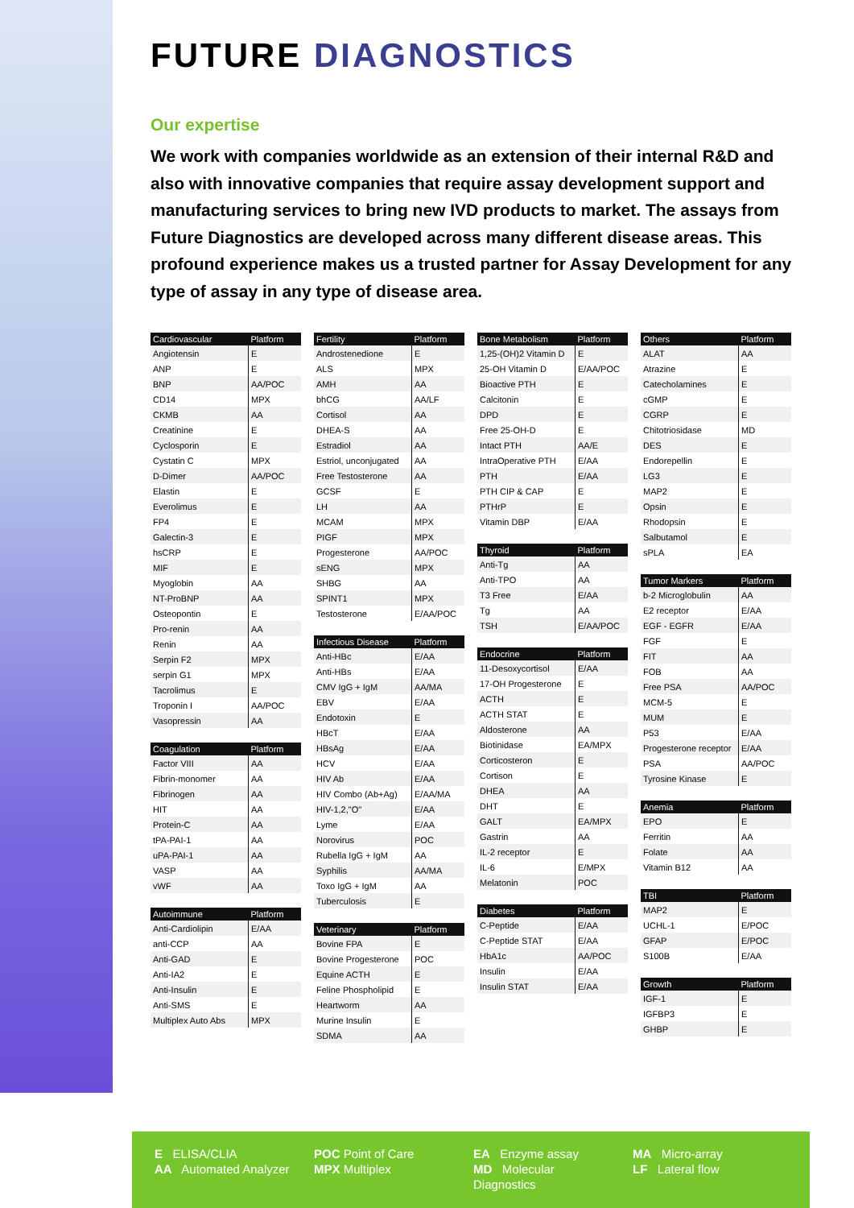FUTURE DIAGNOSTICS
Our expertise
We work with companies worldwide as an extension of their internal R&D and also with innovative companies that require assay development support and manufacturing services to bring new IVD products to market. The assays from Future Diagnostics are developed across many different disease areas. This profound experience makes us a trusted partner for Assay Development for any type of assay in any type of disease area.
| Cardiovascular | Platform |
| --- | --- |
| Angiotensin | E |
| ANP | E |
| BNP | AA/POC |
| CD14 | MPX |
| CKMB | AA |
| Creatinine | E |
| Cyclosporin | E |
| Cystatin C | MPX |
| D-Dimer | AA/POC |
| Elastin | E |
| Everolimus | E |
| FP4 | E |
| Galectin-3 | E |
| hsCRP | E |
| MIF | E |
| Myoglobin | AA |
| NT-ProBNP | AA |
| Osteopontin | E |
| Pro-renin | AA |
| Renin | AA |
| Serpin F2 | MPX |
| serpin G1 | MPX |
| Tacrolimus | E |
| Troponin I | AA/POC |
| Vasopressin | AA |
| Coagulation | Platform |
| --- | --- |
| Factor VIII | AA |
| Fibrin-monomer | AA |
| Fibrinogen | AA |
| HIT | AA |
| Protein-C | AA |
| tPA-PAI-1 | AA |
| uPA-PAI-1 | AA |
| VASP | AA |
| vWF | AA |
| Autoimmune | Platform |
| --- | --- |
| Anti-Cardiolipin | E/AA |
| anti-CCP | AA |
| Anti-GAD | E |
| Anti-IA2 | E |
| Anti-Insulin | E |
| Anti-SMS | E |
| Multiplex Auto Abs | MPX |
| Fertility | Platform |
| --- | --- |
| Androstenedione | E |
| ALS | MPX |
| AMH | AA |
| bhCG | AA/LF |
| Cortisol | AA |
| DHEA-S | AA |
| Estradiol | AA |
| Estriol, unconjugated | AA |
| Free Testosterone | AA |
| GCSF | E |
| LH | AA |
| MCAM | MPX |
| PIGF | MPX |
| Progesterone | AA/POC |
| sENG | MPX |
| SHBG | AA |
| SPINT1 | MPX |
| Testosterone | E/AA/POC |
| Infectious Disease | Platform |
| --- | --- |
| Anti-HBc | E/AA |
| Anti-HBs | E/AA |
| CMV IgG + IgM | AA/MA |
| EBV | E/AA |
| Endotoxin | E |
| HBcT | E/AA |
| HBsAg | E/AA |
| HCV | E/AA |
| HIV Ab | E/AA |
| HIV Combo (Ab+Ag) | E/AA/MA |
| HIV-1,2,"O" | E/AA |
| Lyme | E/AA |
| Norovirus | POC |
| Rubella IgG + IgM | AA |
| Syphilis | AA/MA |
| Toxo IgG + IgM | AA |
| Tuberculosis | E |
| Veterinary | Platform |
| --- | --- |
| Bovine FPA | E |
| Bovine Progesterone | POC |
| Equine ACTH | E |
| Feline Phospholipid | E |
| Heartworm | AA |
| Murine Insulin | E |
| SDMA | AA |
| Bone Metabolism | Platform |
| --- | --- |
| 1,25-(OH)2 Vitamin D | E |
| 25-OH Vitamin D | E/AA/POC |
| Bioactive PTH | E |
| Calcitonin | E |
| DPD | E |
| Free 25-OH-D | E |
| Intact PTH | AA/E |
| IntraOperative PTH | E/AA |
| PTH | E/AA |
| PTH CIP & CAP | E |
| PTHrP | E |
| Vitamin DBP | E/AA |
| Thyroid | Platform |
| --- | --- |
| Anti-Tg | AA |
| Anti-TPO | AA |
| T3 Free | E/AA |
| Tg | AA |
| TSH | E/AA/POC |
| Endocrine | Platform |
| --- | --- |
| 11-Desoxycortisol | E/AA |
| 17-OH Progesterone | E |
| ACTH | E |
| ACTH STAT | E |
| Aldosterone | AA |
| Biotinidase | EA/MPX |
| Corticosteron | E |
| Cortison | E |
| DHEA | AA |
| DHT | E |
| GALT | EA/MPX |
| Gastrin | AA |
| IL-2 receptor | E |
| IL-6 | E/MPX |
| Melatonin | POC |
| Diabetes | Platform |
| --- | --- |
| C-Peptide | E/AA |
| C-Peptide STAT | E/AA |
| HbA1c | AA/POC |
| Insulin | E/AA |
| Insulin STAT | E/AA |
| Others | Platform |
| --- | --- |
| ALAT | AA |
| Atrazine | E |
| Catecholamines | E |
| cGMP | E |
| CGRP | E |
| Chitotriosidase | MD |
| DES | E |
| Endorepellin | E |
| LG3 | E |
| MAP2 | E |
| Opsin | E |
| Rhodopsin | E |
| Salbutamol | E |
| sPLA | EA |
| Tumor Markers | Platform |
| --- | --- |
| b-2 Microglobulin | AA |
| E2 receptor | E/AA |
| EGF - EGFR | E/AA |
| FGF | E |
| FIT | AA |
| FOB | AA |
| Free PSA | AA/POC |
| MCM-5 | E |
| MUM | E |
| P53 | E/AA |
| Progesterone receptor | E/AA |
| PSA | AA/POC |
| Tyrosine Kinase | E |
| Anemia | Platform |
| --- | --- |
| EPO | E |
| Ferritin | AA |
| Folate | AA |
| Vitamin B12 | AA |
| TBI | Platform |
| --- | --- |
| MAP2 | E |
| UCHL-1 | E/POC |
| GFAP | E/POC |
| S100B | E/AA |
| Growth | Platform |
| --- | --- |
| IGF-1 | E |
| IGFBP3 | E |
| GHBP | E |
E ELISA/CLIA
AA Automated Analyzer
POC Point of Care
MPX Multiplex
EA Enzyme assay
MD Molecular Diagnostics
MA Micro-array
LF Lateral flow